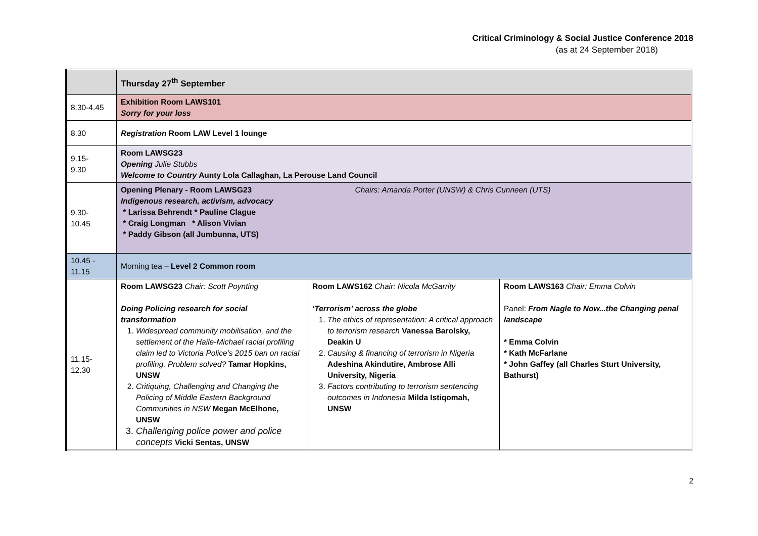Critical Criminology & Social Justice Conference 2018
(as at 24 September 2018)
| | Thursday 27<sup>th</sup> September | | |
| 8.30-4.45 | Exhibition Room LAWS101 Sorry for your loss | | |
| 8.30 | Registration Room LAW Level 1 lounge | | |
| 9.15- 9.30 | Room LAWSG23 Opening Julie Stubbs Welcome to Country Aunty Lola Callaghan, La Perouse Land Council | | |
| 9.30- 10.45 | Opening Plenary - Room LAWSG23 Chairs: Amanda Porter (UNSW) & Chris Cunneen (UTS) Indigenous research, activism, advocacy * Larissa Behrendt * Pauline Clague * Craig Longman * Alison Vivian * Paddy Gibson (all Jumbunna, UTS) | | |
| 10.45 - 11.15 | Morning tea – Level 2 Common room | | |
| 11.15- 12.30 | Room LAWSG23 Chair: Scott Poynting Doing Policing research for social transformation 1. Widespread community mobilisation, and the settlement of the Haile-Michael racial profiling claim led to Victoria Police’s 2015 ban on racial profiling. Problem solved? Tamar Hopkins, UNSW 2. Critiquing, Challenging and Changing the Policing of Middle Eastern Background Communities in NSW Megan McElhone, UNSW 3. Challenging police power and police concepts Vicki Sentas, UNSW | Room LAWS162 Chair: Nicola McGarrity ‘Terrorism’ across the globe 1. The ethics of representation: A critical approach to terrorism research Vanessa Barolsky, Deakin U 2. Causing & financing of terrorism in Nigeria Adeshina Akindutire, Ambrose Alli University, Nigeria 3. Factors contributing to terrorism sentencing outcomes in Indonesia Milda Istiqomah, UNSW | Room LAWS163 Chair: Emma Colvin Panel: From Nagle to Now...the Changing penal landscape * Emma Colvin * Kath McFarlane * John Gaffey (all Charles Sturt University, Bathurst) |
2